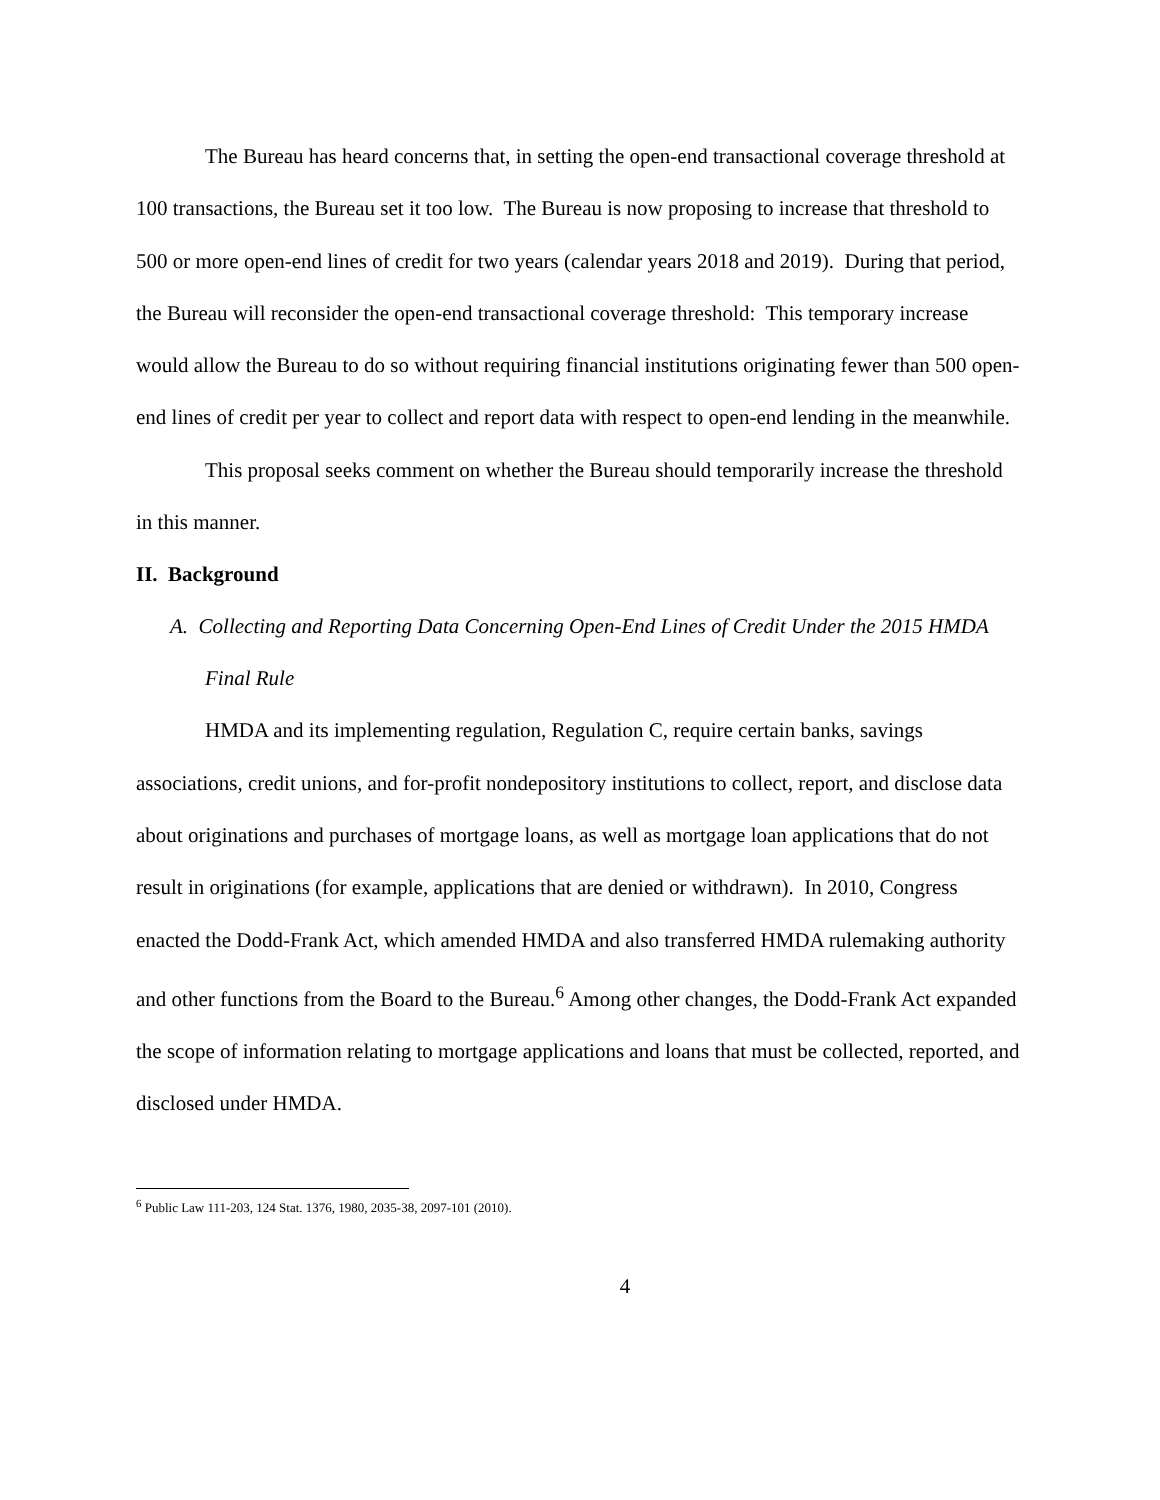The Bureau has heard concerns that, in setting the open-end transactional coverage threshold at 100 transactions, the Bureau set it too low. The Bureau is now proposing to increase that threshold to 500 or more open-end lines of credit for two years (calendar years 2018 and 2019). During that period, the Bureau will reconsider the open-end transactional coverage threshold: This temporary increase would allow the Bureau to do so without requiring financial institutions originating fewer than 500 open-end lines of credit per year to collect and report data with respect to open-end lending in the meanwhile.
This proposal seeks comment on whether the Bureau should temporarily increase the threshold in this manner.
II. Background
A. Collecting and Reporting Data Concerning Open-End Lines of Credit Under the 2015 HMDA Final Rule
HMDA and its implementing regulation, Regulation C, require certain banks, savings associations, credit unions, and for-profit nondepository institutions to collect, report, and disclose data about originations and purchases of mortgage loans, as well as mortgage loan applications that do not result in originations (for example, applications that are denied or withdrawn). In 2010, Congress enacted the Dodd-Frank Act, which amended HMDA and also transferred HMDA rulemaking authority and other functions from the Board to the Bureau.<sup>6</sup> Among other changes, the Dodd-Frank Act expanded the scope of information relating to mortgage applications and loans that must be collected, reported, and disclosed under HMDA.
<sup>6</sup> Public Law 111-203, 124 Stat. 1376, 1980, 2035-38, 2097-101 (2010).
4